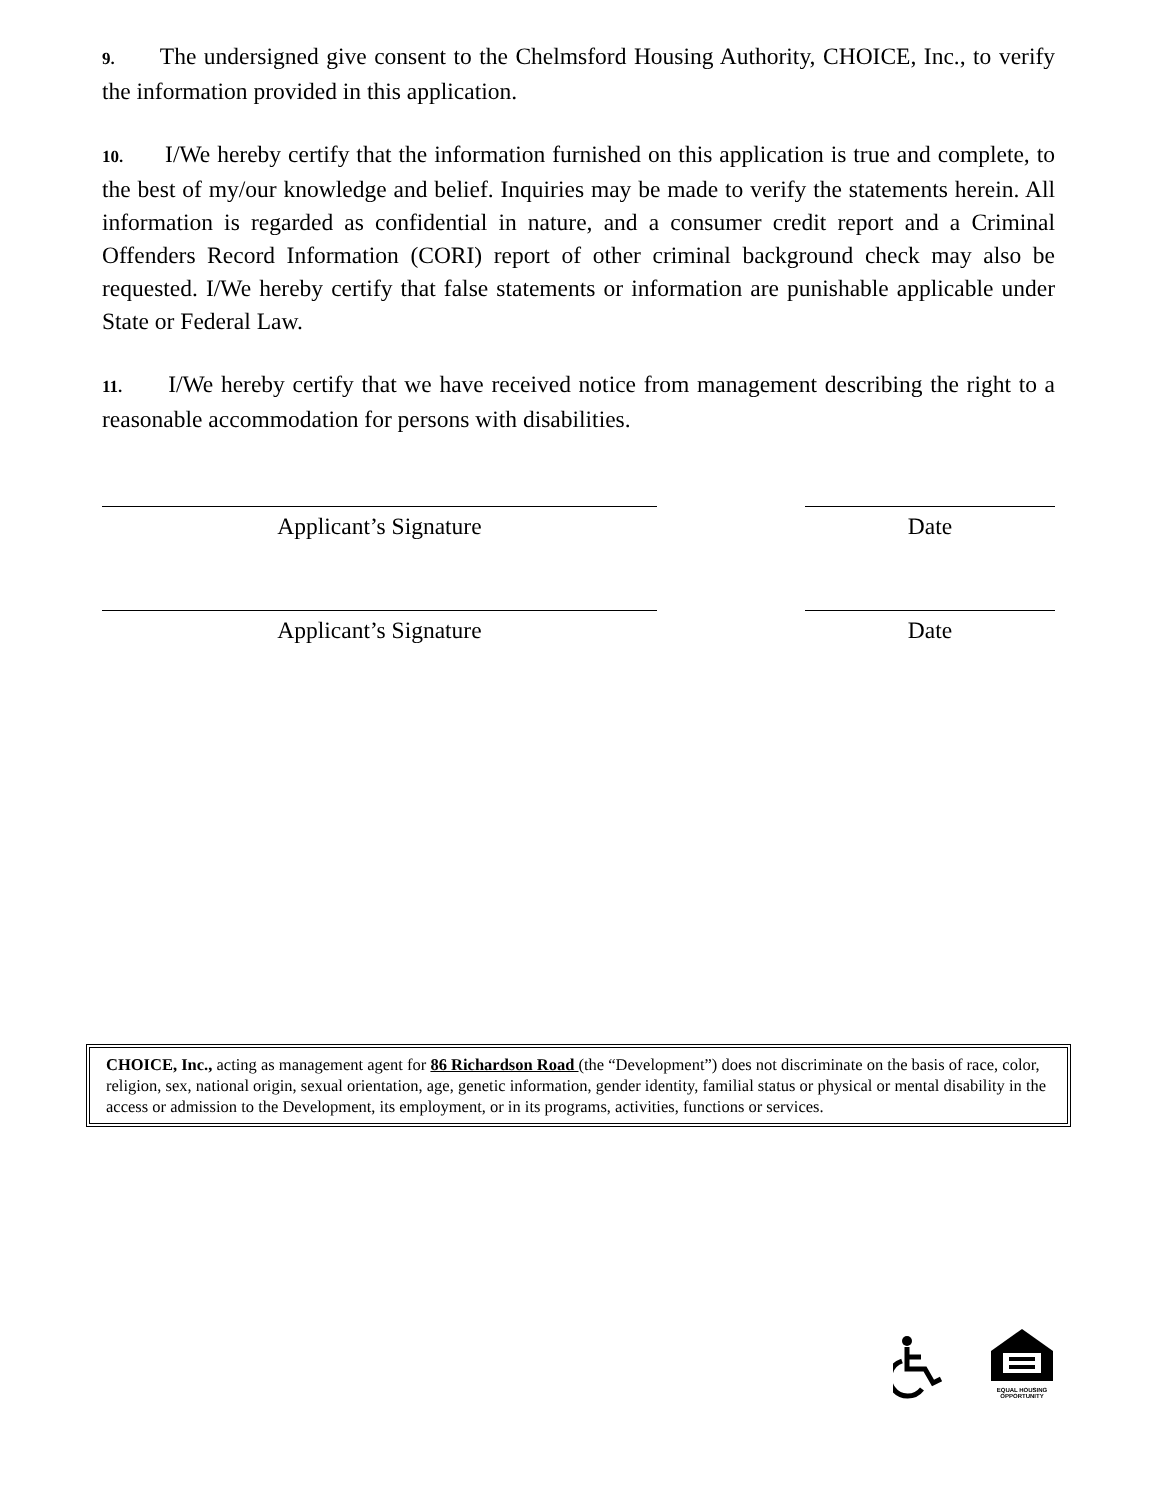9. The undersigned give consent to the Chelmsford Housing Authority, CHOICE, Inc., to verify the information provided in this application.
10. I/We hereby certify that the information furnished on this application is true and complete, to the best of my/our knowledge and belief. Inquiries may be made to verify the statements herein. All information is regarded as confidential in nature, and a consumer credit report and a Criminal Offenders Record Information (CORI) report of other criminal background check may also be requested. I/We hereby certify that false statements or information are punishable applicable under State or Federal Law.
11. I/We hereby certify that we have received notice from management describing the right to a reasonable accommodation for persons with disabilities.
Applicant’s Signature Date
Applicant’s Signature Date
CHOICE, Inc., acting as management agent for 86 Richardson Road (the “Development”) does not discriminate on the basis of race, color, religion, sex, national origin, sexual orientation, age, genetic information, gender identity, familial status or physical or mental disability in the access or admission to the Development, its employment, or in its programs, activities, functions or services.
EQUAL HOUSING
OPPORTUNITY